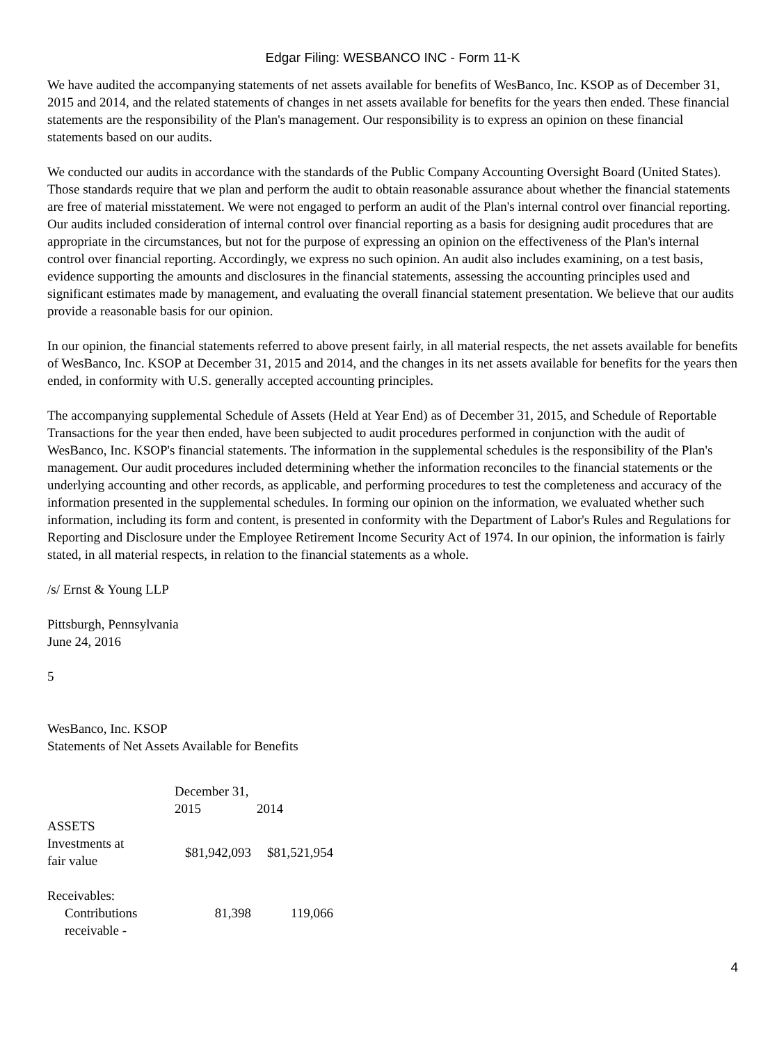Edgar Filing: WESBANCO INC - Form 11-K
We have audited the accompanying statements of net assets available for benefits of WesBanco, Inc. KSOP as of December 31, 2015 and 2014, and the related statements of changes in net assets available for benefits for the years then ended. These financial statements are the responsibility of the Plan's management. Our responsibility is to express an opinion on these financial statements based on our audits.
We conducted our audits in accordance with the standards of the Public Company Accounting Oversight Board (United States). Those standards require that we plan and perform the audit to obtain reasonable assurance about whether the financial statements are free of material misstatement. We were not engaged to perform an audit of the Plan's internal control over financial reporting. Our audits included consideration of internal control over financial reporting as a basis for designing audit procedures that are appropriate in the circumstances, but not for the purpose of expressing an opinion on the effectiveness of the Plan's internal control over financial reporting. Accordingly, we express no such opinion. An audit also includes examining, on a test basis, evidence supporting the amounts and disclosures in the financial statements, assessing the accounting principles used and significant estimates made by management, and evaluating the overall financial statement presentation. We believe that our audits provide a reasonable basis for our opinion.
In our opinion, the financial statements referred to above present fairly, in all material respects, the net assets available for benefits of WesBanco, Inc. KSOP at December 31, 2015 and 2014, and the changes in its net assets available for benefits for the years then ended, in conformity with U.S. generally accepted accounting principles.
The accompanying supplemental Schedule of Assets (Held at Year End) as of December 31, 2015, and Schedule of Reportable Transactions for the year then ended, have been subjected to audit procedures performed in conjunction with the audit of WesBanco, Inc. KSOP's financial statements. The information in the supplemental schedules is the responsibility of the Plan's management. Our audit procedures included determining whether the information reconciles to the financial statements or the underlying accounting and other records, as applicable, and performing procedures to test the completeness and accuracy of the information presented in the supplemental schedules. In forming our opinion on the information, we evaluated whether such information, including its form and content, is presented in conformity with the Department of Labor's Rules and Regulations for Reporting and Disclosure under the Employee Retirement Income Security Act of 1974. In our opinion, the information is fairly stated, in all material respects, in relation to the financial statements as a whole.
/s/ Ernst & Young LLP
Pittsburgh, Pennsylvania
June 24, 2016
5
WesBanco, Inc. KSOP
Statements of Net Assets Available for Benefits
| | December 31, | |
| | 2015 | 2014 |
| ASSETS | | |
| Investments at fair value | $81,942,093 | $81,521,954 |
| Receivables: | | |
| Contributions receivable - | 81,398 | 119,066 |
4